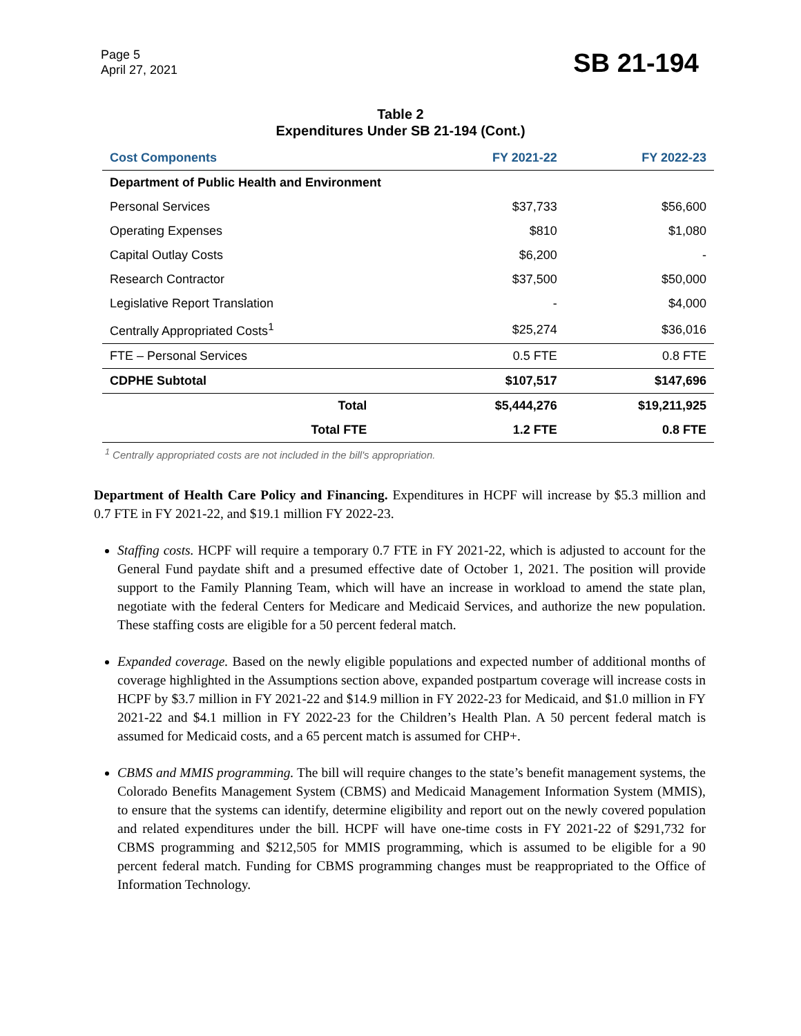Page 5
April 27, 2021
SB 21-194
Table 2
Expenditures Under SB 21-194 (Cont.)
| Cost Components | FY 2021-22 | FY 2022-23 |
| --- | --- | --- |
| Department of Public Health and Environment | | |
| Personal Services | $37,733 | $56,600 |
| Operating Expenses | $810 | $1,080 |
| Capital Outlay Costs | $6,200 | - |
| Research Contractor | $37,500 | $50,000 |
| Legislative Report Translation | - | $4,000 |
| Centrally Appropriated Costs<sup>1</sup> | $25,274 | $36,016 |
| FTE – Personal Services | 0.5 FTE | 0.8 FTE |
| CDPHE Subtotal | $107,517 | $147,696 |
| Total | $5,444,276 | $19,211,925 |
| Total FTE | 1.2 FTE | 0.8 FTE |
<sup>1</sup> Centrally appropriated costs are not included in the bill's appropriation.
Department of Health Care Policy and Financing. Expenditures in HCPF will increase by $5.3 million and 0.7 FTE in FY 2021-22, and $19.1 million FY 2022-23.
Staffing costs. HCPF will require a temporary 0.7 FTE in FY 2021-22, which is adjusted to account for the General Fund paydate shift and a presumed effective date of October 1, 2021. The position will provide support to the Family Planning Team, which will have an increase in workload to amend the state plan, negotiate with the federal Centers for Medicare and Medicaid Services, and authorize the new population. These staffing costs are eligible for a 50 percent federal match.
Expanded coverage. Based on the newly eligible populations and expected number of additional months of coverage highlighted in the Assumptions section above, expanded postpartum coverage will increase costs in HCPF by $3.7 million in FY 2021-22 and $14.9 million in FY 2022-23 for Medicaid, and $1.0 million in FY 2021-22 and $4.1 million in FY 2022-23 for the Children’s Health Plan. A 50 percent federal match is assumed for Medicaid costs, and a 65 percent match is assumed for CHP+.
CBMS and MMIS programming. The bill will require changes to the state’s benefit management systems, the Colorado Benefits Management System (CBMS) and Medicaid Management Information System (MMIS), to ensure that the systems can identify, determine eligibility and report out on the newly covered population and related expenditures under the bill. HCPF will have one-time costs in FY 2021-22 of $291,732 for CBMS programming and $212,505 for MMIS programming, which is assumed to be eligible for a 90 percent federal match. Funding for CBMS programming changes must be reappropriated to the Office of Information Technology.